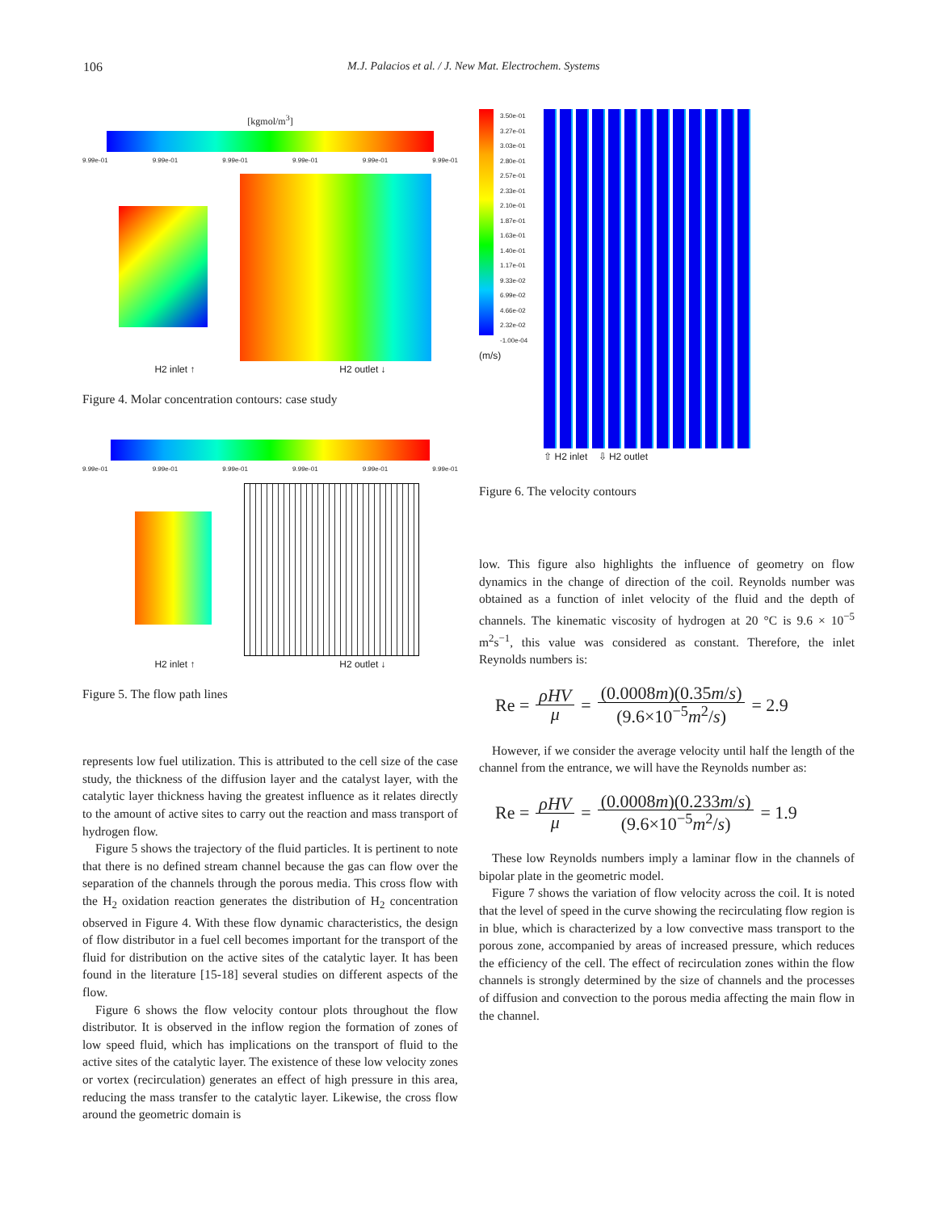106 M.J. Palacios et al. / J. New Mat. Electrochem. Systems
[kgmol/m<sup>3</sup>]
9.99e-01 9.99e-01 9.99e-01 9.99e-01 9.99e-01 9.99e-01
H2 inlet ↑ H2 outlet ↓
Figure 4. Molar concentration contours: case study
9.99e-01 9.99e-01 9.99e-01 9.99e-01 9.99e-01 9.99e-01
H2 inlet ↑ H2 outlet ↓
Figure 5. The flow path lines
represents low fuel utilization. This is attributed to the cell size of the case study, the thickness of the diffusion layer and the catalyst layer, with the catalytic layer thickness having the greatest influence as it relates directly to the amount of active sites to carry out the reaction and mass transport of hydrogen flow.
Figure 5 shows the trajectory of the fluid particles. It is pertinent to note that there is no defined stream channel because the gas can flow over the separation of the channels through the porous media. This cross flow with the H<sub>2</sub> oxidation reaction generates the distribution of H<sub>2</sub> concentration observed in Figure 4. With these flow dynamic characteristics, the design of flow distributor in a fuel cell becomes important for the transport of the fluid for distribution on the active sites of the catalytic layer. It has been found in the literature [15-18] several studies on different aspects of the flow.
Figure 6 shows the flow velocity contour plots throughout the flow distributor. It is observed in the inflow region the formation of zones of low speed fluid, which has implications on the transport of fluid to the active sites of the catalytic layer. The existence of these low velocity zones or vortex (recirculation) generates an effect of high pressure in this area, reducing the mass transfer to the catalytic layer. Likewise, the cross flow around the geometric domain is
3.50e-01
3.27e-01
3.03e-01
2.80e-01
2.57e-01
2.33e-01
2.10e-01
1.87e-01
1.63e-01
1.40e-01
1.17e-01
9.33e-02
6.99e-02
4.66e-02
2.32e-02
-1.00e-04
(m/s)
⇧ H2 inlet ⇩ H2 outlet
Figure 6. The velocity contours
low. This figure also highlights the influence of geometry on flow dynamics in the change of direction of the coil. Reynolds number was obtained as a function of inlet velocity of the fluid and the depth of channels. The kinematic viscosity of hydrogen at 20 °C is 9.6 × 10<sup>−5</sup> m<sup>2</sup>s<sup>−1</sup>, this value was considered as constant. Therefore, the inlet Reynolds numbers is:
Re = ρHV μ = (0.0008m)(0.35m/s) (9.6×10<sup>−5</sup>m<sup>2</sup>/s) = 2.9
However, if we consider the average velocity until half the length of the channel from the entrance, we will have the Reynolds number as:
Re = ρHV μ = (0.0008m)(0.233m/s) (9.6×10<sup>−5</sup>m<sup>2</sup>/s) = 1.9
These low Reynolds numbers imply a laminar flow in the channels of bipolar plate in the geometric model.
Figure 7 shows the variation of flow velocity across the coil. It is noted that the level of speed in the curve showing the recirculating flow region is in blue, which is characterized by a low convective mass transport to the porous zone, accompanied by areas of increased pressure, which reduces the efficiency of the cell. The effect of recirculation zones within the flow channels is strongly determined by the size of channels and the processes of diffusion and convection to the porous media affecting the main flow in the channel.